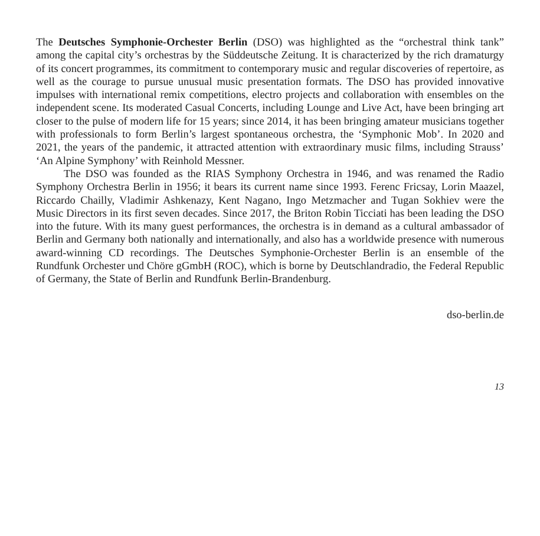The Deutsches Symphonie-Orchester Berlin (DSO) was highlighted as the “orchestral think tank” among the capital city’s orchestras by the Süddeutsche Zeitung. It is characterized by the rich dramaturgy of its concert programmes, its commitment to contemporary music and regular discoveries of repertoire, as well as the courage to pursue unusual music presentation formats. The DSO has provided innovative impulses with international remix competitions, electro projects and collaboration with ensembles on the independent scene. Its moderated Casual Concerts, including Lounge and Live Act, have been bringing art closer to the pulse of modern life for 15 years; since 2014, it has been bringing amateur musicians together with professionals to form Berlin’s largest spontaneous orchestra, the ‘Symphonic Mob’. In 2020 and 2021, the years of the pandemic, it attracted attention with extraordinary music films, including Strauss’ ‘An Alpine Symphony’ with Reinhold Messner.
The DSO was founded as the RIAS Symphony Orchestra in 1946, and was renamed the Radio Symphony Orchestra Berlin in 1956; it bears its current name since 1993. Ferenc Fricsay, Lorin Maazel, Riccardo Chailly, Vladimir Ashkenazy, Kent Nagano, Ingo Metzmacher and Tugan Sokhiev were the Music Directors in its first seven decades. Since 2017, the Briton Robin Ticciati has been leading the DSO into the future. With its many guest performances, the orchestra is in demand as a cultural ambassador of Berlin and Germany both nationally and internationally, and also has a worldwide presence with numerous award-winning CD recordings. The Deutsches Symphonie-Orchester Berlin is an ensemble of the Rundfunk Orchester und Chöre gGmbH (ROC), which is borne by Deutschlandradio, the Federal Republic of Germany, the State of Berlin and Rundfunk Berlin-Brandenburg.
dso-berlin.de
13